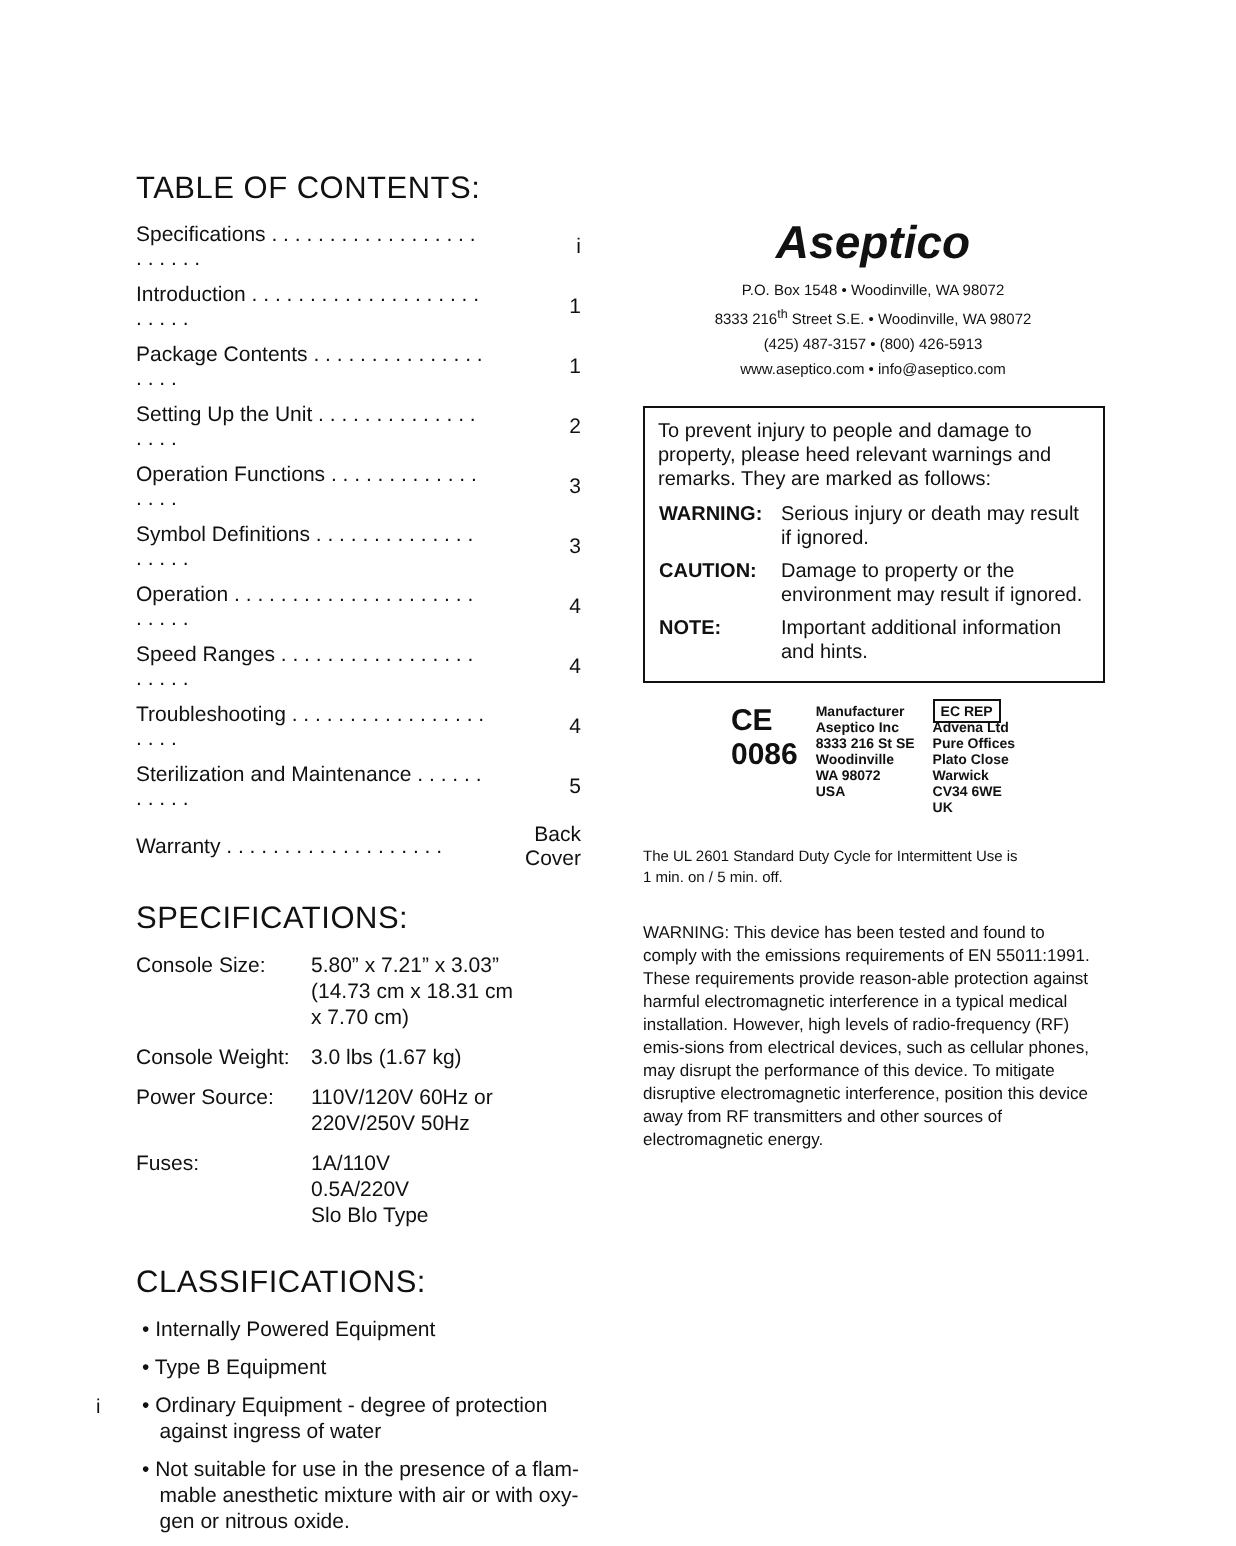TABLE OF CONTENTS:
| Specifications . . . . . . . . . . . . . . . . . . . . . . . . | i |
| Introduction . . . . . . . . . . . . . . . . . . . . . . . . . | 1 |
| Package Contents . . . . . . . . . . . . . . . . . . . | 1 |
| Setting Up the Unit . . . . . . . . . . . . . . . . . . | 2 |
| Operation Functions . . . . . . . . . . . . . . . . . | 3 |
| Symbol Definitions . . . . . . . . . . . . . . . . . . . | 3 |
| Operation . . . . . . . . . . . . . . . . . . . . . . . . . . | 4 |
| Speed Ranges . . . . . . . . . . . . . . . . . . . . . . | 4 |
| Troubleshooting . . . . . . . . . . . . . . . . . . . . . | 4 |
| Sterilization and Maintenance . . . . . . . . . . . | 5 |
| Warranty . . . . . . . . . . . . . . . . . . . | Back Cover |
SPECIFICATIONS:
| Console Size: | 5.80” x 7.21” x 3.03” (14.73 cm x 18.31 cm x 7.70 cm) |
| Console Weight: | 3.0 lbs (1.67 kg) |
| Power Source: | 110V/120V 60Hz or 220V/250V 50Hz |
| Fuses: | 1A/110V 0.5A/220V Slo Blo Type |
CLASSIFICATIONS:
• Internally Powered Equipment
• Type B Equipment
• Ordinary Equipment - degree of protection
against ingress of water
• Not suitable for use in the presence of a flam-
mable anesthetic mixture with air or with oxy-
gen or nitrous oxide.
Aseptico
P.O. Box 1548 • Woodinville, WA 98072
8333 216<sup>th</sup> Street S.E. • Woodinville, WA 98072
(425) 487-3157 • (800) 426-5913
www.aseptico.com • info@aseptico.com
To prevent injury to people and damage to property, please heed relevant warnings and remarks. They are marked as follows:
| WARNING: | Serious injury or death may result if ignored. |
| CAUTION: | Damage to property or the environment may result if ignored. |
| NOTE: | Important additional information and hints. |
CE
0086
Manufacturer
Aseptico Inc
8333 216 St SE
Woodinville
WA 98072
USA
EC REP
Advena Ltd
Pure Offices
Plato Close
Warwick
CV34 6WE
UK
The UL 2601 Standard Duty Cycle for Intermittent Use is
1 min. on / 5 min. off.
WARNING: This device has been tested and found to comply with the emissions requirements of EN 55011:1991. These requirements provide reason-able protection against harmful electromagnetic interference in a typical medical installation. However, high levels of radio-frequency (RF) emis-sions from electrical devices, such as cellular phones, may disrupt the performance of this device. To mitigate disruptive electromagnetic interference, position this device away from RF transmitters and other sources of electromagnetic energy.
i